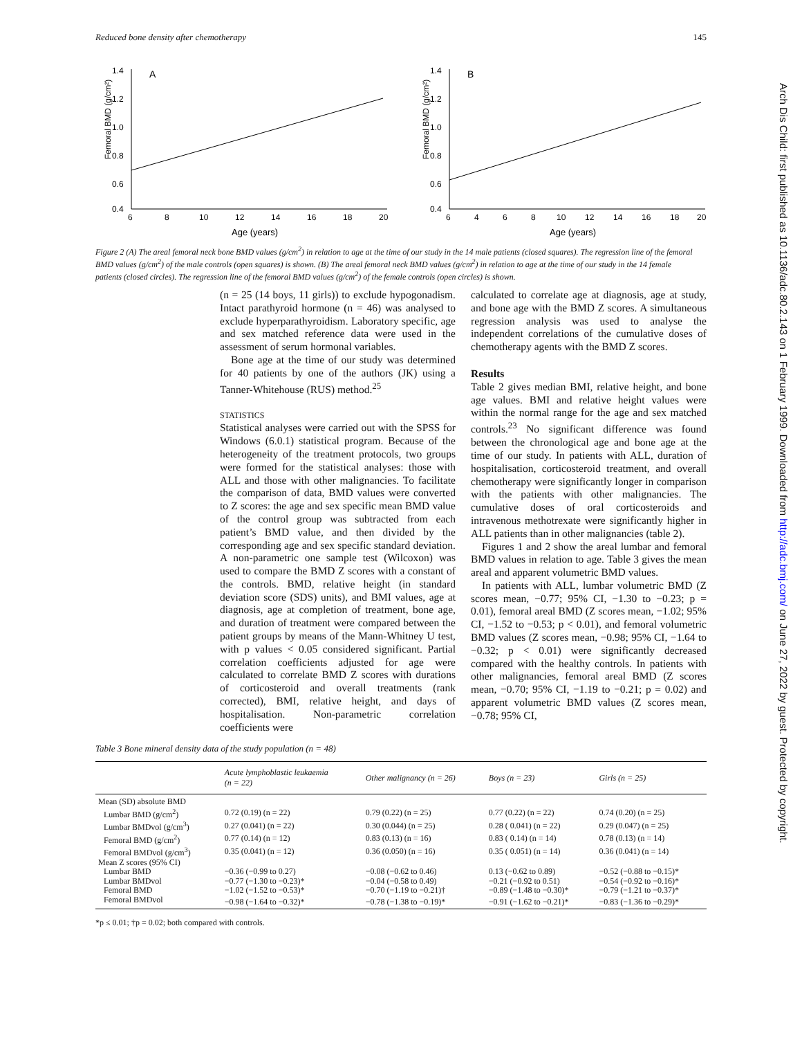Reduced bone density after chemotherapy 145
Femoral BMD (g/cm²)
1.4
1.2
1.0
0.8
0.6
0.4
A
6
8
10
12
14
16
18
20
Age (years)
Femoral BMD (g/cm²)
1.4
1.2
1.0
0.8
0.6
0.4
B
6
4
6
8
10
12
14
16
18
20
Age (years)
Figure 2 (A) The areal femoral neck bone BMD values (g/cm<sup>2</sup>) in relation to age at the time of our study in the 14 male patients (closed squares). The regression line of the femoral BMD values (g/cm<sup>2</sup>) of the male controls (open squares) is shown. (B) The areal femoral neck BMD values (g/cm<sup>2</sup>) in relation to age at the time of our study in the 14 female patients (closed circles). The regression line of the femoral BMD values (g/cm<sup>2</sup>) of the female controls (open circles) is shown.
(n = 25 (14 boys, 11 girls)) to exclude hypogonadism. Intact parathyroid hormone (n = 46) was analysed to exclude hyperparathyroidism. Laboratory specific, age and sex matched reference data were used in the assessment of serum hormonal variables.
Bone age at the time of our study was determined for 40 patients by one of the authors (JK) using a Tanner-Whitehouse (RUS) method.<sup>25</sup>
STATISTICS
Statistical analyses were carried out with the SPSS for Windows (6.0.1) statistical program. Because of the heterogeneity of the treatment protocols, two groups were formed for the statistical analyses: those with ALL and those with other malignancies. To facilitate the comparison of data, BMD values were converted to Z scores: the age and sex specific mean BMD value of the control group was subtracted from each patient’s BMD value, and then divided by the corresponding age and sex specific standard deviation. A non-parametric one sample test (Wilcoxon) was used to compare the BMD Z scores with a constant of the controls. BMD, relative height (in standard deviation score (SDS) units), and BMI values, age at diagnosis, age at completion of treatment, bone age, and duration of treatment were compared between the patient groups by means of the Mann-Whitney U test, with p values < 0.05 considered significant. Partial correlation coefficients adjusted for age were calculated to correlate BMD Z scores with durations of corticosteroid and overall treatments (rank corrected), BMI, relative height, and days of hospitalisation. Non-parametric correlation coefficients were
calculated to correlate age at diagnosis, age at study, and bone age with the BMD Z scores. A simultaneous regression analysis was used to analyse the independent correlations of the cumulative doses of chemotherapy agents with the BMD Z scores.
Results
Table 2 gives median BMI, relative height, and bone age values. BMI and relative height values were within the normal range for the age and sex matched controls.<sup>23</sup> No significant difference was found between the chronological age and bone age at the time of our study. In patients with ALL, duration of hospitalisation, corticosteroid treatment, and overall chemotherapy were significantly longer in comparison with the patients with other malignancies. The cumulative doses of oral corticosteroids and intravenous methotrexate were significantly higher in ALL patients than in other malignancies (table 2).
Figures 1 and 2 show the areal lumbar and femoral BMD values in relation to age. Table 3 gives the mean areal and apparent volumetric BMD values.
In patients with ALL, lumbar volumetric BMD (Z scores mean, −0.77; 95% CI, −1.30 to −0.23; p = 0.01), femoral areal BMD (Z scores mean, −1.02; 95% CI, −1.52 to −0.53; p < 0.01), and femoral volumetric BMD values (Z scores mean, −0.98; 95% CI, −1.64 to −0.32; p < 0.01) were significantly decreased compared with the healthy controls. In patients with other malignancies, femoral areal BMD (Z scores mean, −0.70; 95% CI, −1.19 to −0.21; p = 0.02) and apparent volumetric BMD values (Z scores mean, −0.78; 95% CI,
Table 3 Bone mineral density data of the study population (n = 48)
| | Acute lymphoblastic leukaemia (n = 22) | Other malignancy (n = 26) | Boys (n = 23) | Girls (n = 25) |
| --- | --- | --- | --- | --- |
| Mean (SD) absolute BMD | | | | |
| Lumbar BMD (g/cm<sup>2</sup>) | 0.72 (0.19) (n = 22) | 0.79 (0.22) (n = 25) | 0.77 (0.22) (n = 22) | 0.74 (0.20) (n = 25) |
| Lumbar BMDvol (g/cm<sup>3</sup>) | 0.27 (0.041) (n = 22) | 0.30 (0.044) (n = 25) | 0.28 ( 0.041) (n = 22) | 0.29 (0.047) (n = 25) |
| Femoral BMD (g/cm<sup>2</sup>) | 0.77 (0.14) (n = 12) | 0.83 (0.13) (n = 16) | 0.83 ( 0.14) (n = 14) | 0.78 (0.13) (n = 14) |
| Femoral BMDvol (g/cm<sup>3</sup>) | 0.35 (0.041) (n = 12) | 0.36 (0.050) (n = 16) | 0.35 ( 0.051) (n = 14) | 0.36 (0.041) (n = 14) |
| Mean Z scores (95% CI) | | | | |
| Lumbar BMD | −0.36 (−0.99 to 0.27) | −0.08 (−0.62 to 0.46) | 0.13 (−0.62 to 0.89) | −0.52 (−0.88 to −0.15)* |
| Lumbar BMDvol | −0.77 (−1.30 to −0.23)* | −0.04 (−0.58 to 0.49) | −0.21 (−0.92 to 0.51) | −0.54 (−0.92 to −0.16)* |
| Femoral BMD | −1.02 (−1.52 to −0.53)* | −0.70 (−1.19 to −0.21)† | −0.89 (−1.48 to −0.30)* | −0.79 (−1.21 to −0.37)* |
| Femoral BMDvol | −0.98 (−1.64 to −0.32)* | −0.78 (−1.38 to −0.19)* | −0.91 (−1.62 to −0.21)* | −0.83 (−1.36 to −0.29)* |
*p ≤ 0.01; †p = 0.02; both compared with controls.
Arch Dis Child: first published as 10.1136/adc.80.2.143 on 1 February 1999. Downloaded from http://adc.bmj.com/ on June 27, 2022 by guest. Protected by copyright.